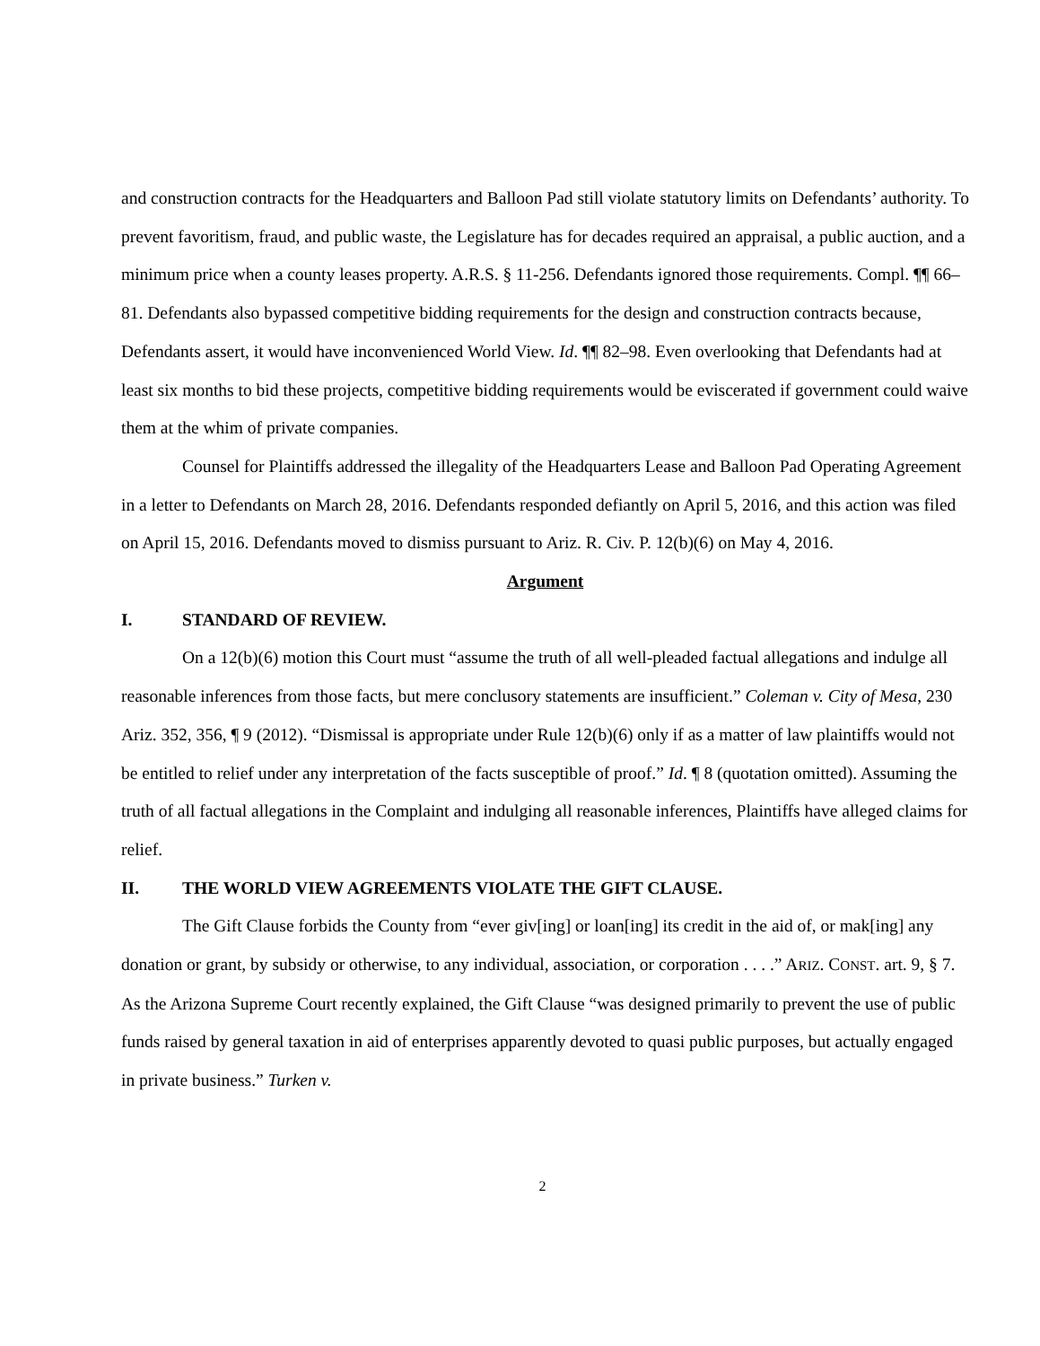and construction contracts for the Headquarters and Balloon Pad still violate statutory limits on Defendants’ authority. To prevent favoritism, fraud, and public waste, the Legislature has for decades required an appraisal, a public auction, and a minimum price when a county leases property. A.R.S. § 11-256. Defendants ignored those requirements. Compl. ¶¶ 66–81. Defendants also bypassed competitive bidding requirements for the design and construction contracts because, Defendants assert, it would have inconvenienced World View. Id. ¶¶ 82–98. Even overlooking that Defendants had at least six months to bid these projects, competitive bidding requirements would be eviscerated if government could waive them at the whim of private companies.
Counsel for Plaintiffs addressed the illegality of the Headquarters Lease and Balloon Pad Operating Agreement in a letter to Defendants on March 28, 2016. Defendants responded defiantly on April 5, 2016, and this action was filed on April 15, 2016. Defendants moved to dismiss pursuant to Ariz. R. Civ. P. 12(b)(6) on May 4, 2016.
Argument
I. STANDARD OF REVIEW.
On a 12(b)(6) motion this Court must “assume the truth of all well-pleaded factual allegations and indulge all reasonable inferences from those facts, but mere conclusory statements are insufficient.” Coleman v. City of Mesa, 230 Ariz. 352, 356, ¶ 9 (2012). “Dismissal is appropriate under Rule 12(b)(6) only if as a matter of law plaintiffs would not be entitled to relief under any interpretation of the facts susceptible of proof.” Id. ¶ 8 (quotation omitted). Assuming the truth of all factual allegations in the Complaint and indulging all reasonable inferences, Plaintiffs have alleged claims for relief.
II. THE WORLD VIEW AGREEMENTS VIOLATE THE GIFT CLAUSE.
The Gift Clause forbids the County from “ever giv[ing] or loan[ing] its credit in the aid of, or mak[ing] any donation or grant, by subsidy or otherwise, to any individual, association, or corporation . . . .” ARIZ. CONST. art. 9, § 7. As the Arizona Supreme Court recently explained, the Gift Clause “was designed primarily to prevent the use of public funds raised by general taxation in aid of enterprises apparently devoted to quasi public purposes, but actually engaged in private business.” Turken v.
2